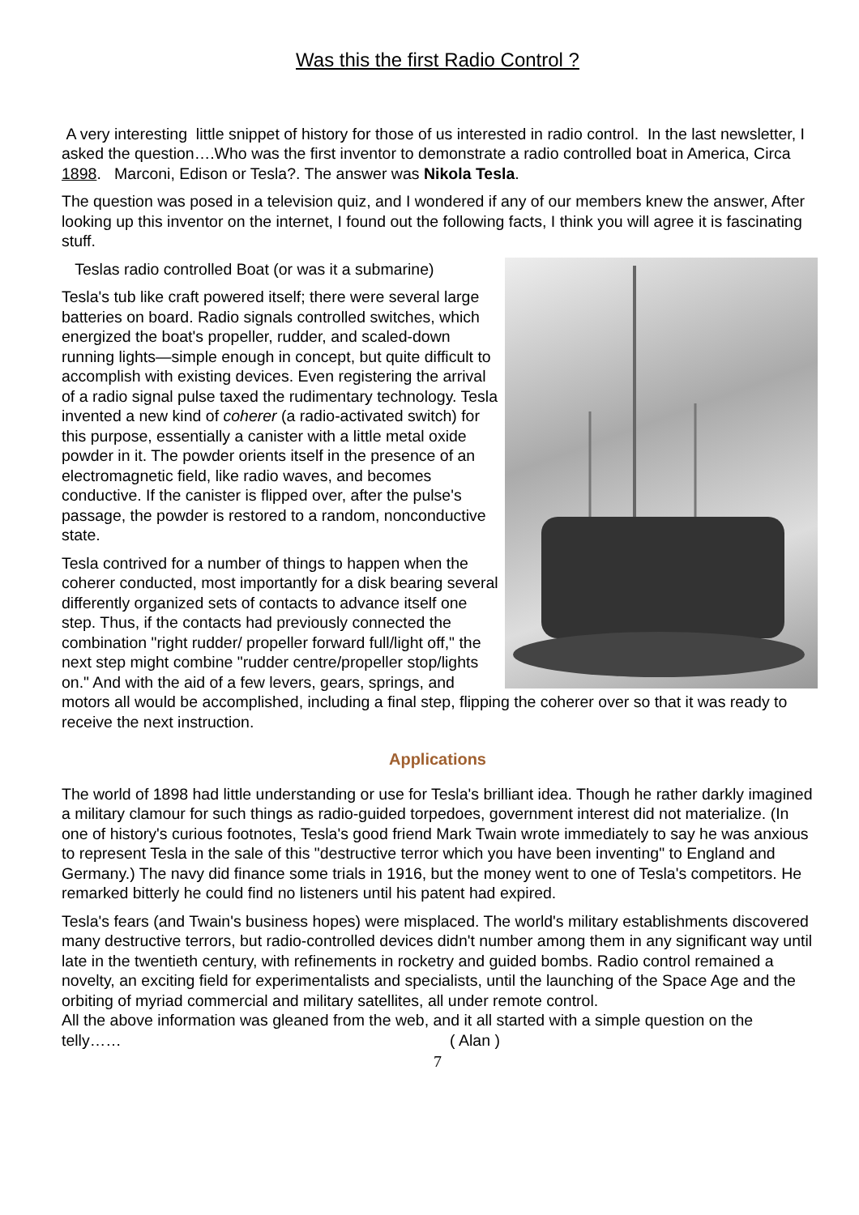Was this the first Radio Control ?
A very interesting little snippet of history for those of us interested in radio control. In the last newsletter, I asked the question….Who was the first inventor to demonstrate a radio controlled boat in America, Circa 1898. Marconi, Edison or Tesla?. The answer was Nikola Tesla.
The question was posed in a television quiz, and I wondered if any of our members knew the answer, After looking up this inventor on the internet, I found out the following facts, I think you will agree it is fascinating stuff.
Teslas radio controlled Boat (or was it a submarine)
Tesla's tub like craft powered itself; there were several large batteries on board. Radio signals controlled switches, which energized the boat's propeller, rudder, and scaled-down running lights—simple enough in concept, but quite difficult to accomplish with existing devices. Even registering the arrival of a radio signal pulse taxed the rudimentary technology. Tesla invented a new kind of coherer (a radio-activated switch) for this purpose, essentially a canister with a little metal oxide powder in it. The powder orients itself in the presence of an electromagnetic field, like radio waves, and becomes conductive. If the canister is flipped over, after the pulse's passage, the powder is restored to a random, nonconductive state.
Tesla contrived for a number of things to happen when the coherer conducted, most importantly for a disk bearing several differently organized sets of contacts to advance itself one step. Thus, if the contacts had previously connected the combination "right rudder/ propeller forward full/light off," the next step might combine "rudder centre/propeller stop/lights on." And with the aid of a few levers, gears, springs, and motors all would be accomplished, including a final step, flipping the coherer over so that it was ready to receive the next instruction.
Applications
The world of 1898 had little understanding or use for Tesla's brilliant idea. Though he rather darkly imagined a military clamour for such things as radio-guided torpedoes, government interest did not materialize. (In one of history's curious footnotes, Tesla's good friend Mark Twain wrote immediately to say he was anxious to represent Tesla in the sale of this "destructive terror which you have been inventing" to England and Germany.) The navy did finance some trials in 1916, but the money went to one of Tesla's competitors. He remarked bitterly he could find no listeners until his patent had expired.
Tesla's fears (and Twain's business hopes) were misplaced. The world's military establishments discovered many destructive terrors, but radio-controlled devices didn't number among them in any significant way until late in the twentieth century, with refinements in rocketry and guided bombs. Radio control remained a novelty, an exciting field for experimentalists and specialists, until the launching of the Space Age and the orbiting of myriad commercial and military satellites, all under remote control.
All the above information was gleaned from the web, and it all started with a simple question on the telly…… ( Alan )
7